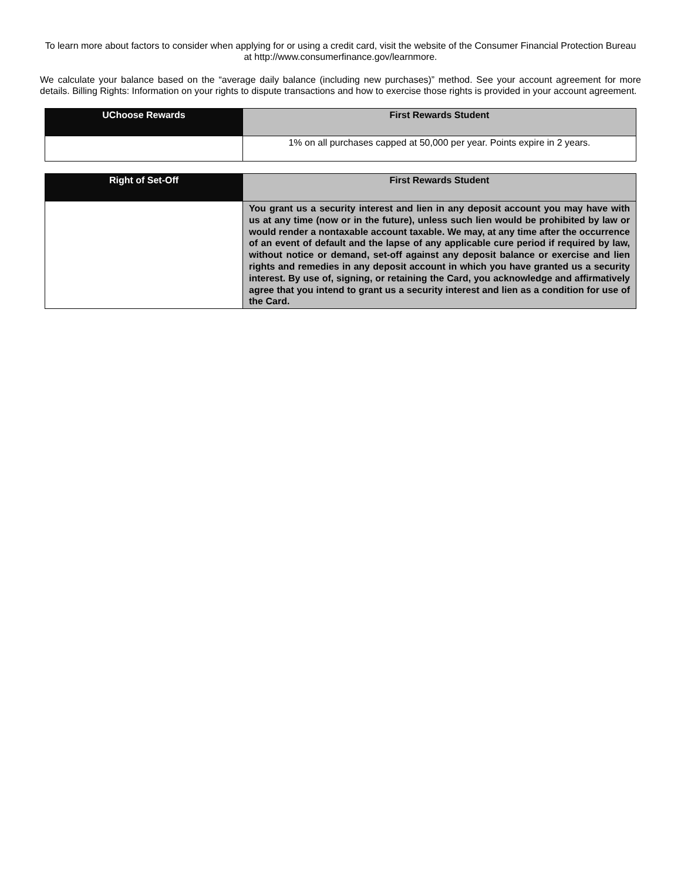To learn more about factors to consider when applying for or using a credit card, visit the website of the Consumer Financial Protection Bureau at http://www.consumerfinance.gov/learnmore.
We calculate your balance based on the “average daily balance (including new purchases)” method. See your account agreement for more details. Billing Rights: Information on your rights to dispute transactions and how to exercise those rights is provided in your account agreement.
| UChoose Rewards | First Rewards Student |
| --- | --- |
| | 1% on all purchases capped at 50,000 per year. Points expire in 2 years. |
| Right of Set-Off | First Rewards Student |
| --- | --- |
| | You grant us a security interest and lien in any deposit account you may have with us at any time (now or in the future), unless such lien would be prohibited by law or would render a nontaxable account taxable. We may, at any time after the occurrence of an event of default and the lapse of any applicable cure period if required by law, without notice or demand, set-off against any deposit balance or exercise and lien rights and remedies in any deposit account in which you have granted us a security interest. By use of, signing, or retaining the Card, you acknowledge and affirmatively agree that you intend to grant us a security interest and lien as a condition for use of the Card. |